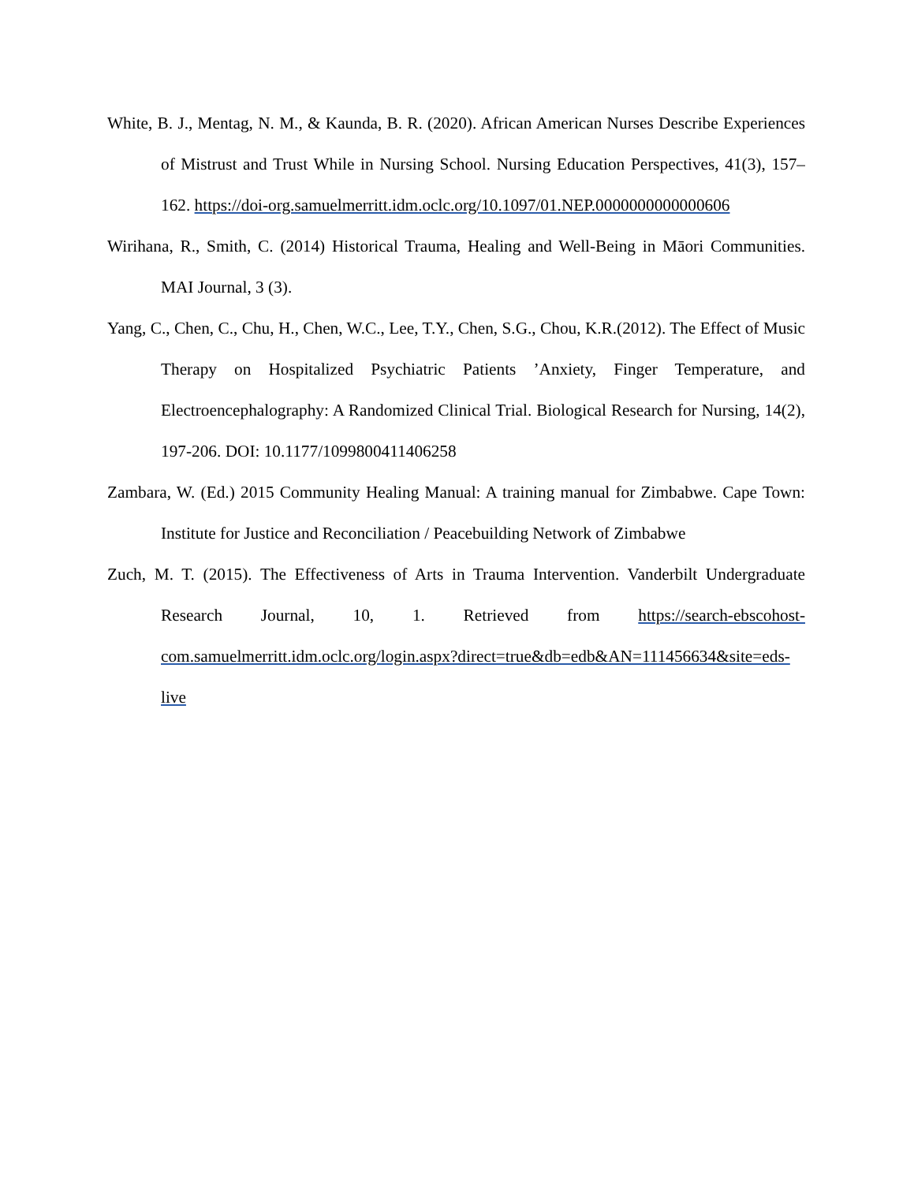White, B. J., Mentag, N. M., & Kaunda, B. R. (2020). African American Nurses Describe Experiences of Mistrust and Trust While in Nursing School. Nursing Education Perspectives, 41(3), 157–162. https://doi-org.samuelmerritt.idm.oclc.org/10.1097/01.NEP.0000000000000606
Wirihana, R., Smith, C. (2014) Historical Trauma, Healing and Well-Being in Māori Communities. MAI Journal, 3 (3).
Yang, C., Chen, C., Chu, H., Chen, W.C., Lee, T.Y., Chen, S.G., Chou, K.R.(2012). The Effect of Music Therapy on Hospitalized Psychiatric Patients ’Anxiety, Finger Temperature, and Electroencephalography: A Randomized Clinical Trial. Biological Research for Nursing, 14(2), 197-206. DOI: 10.1177/1099800411406258
Zambara, W. (Ed.) 2015 Community Healing Manual: A training manual for Zimbabwe. Cape Town: Institute for Justice and Reconciliation / Peacebuilding Network of Zimbabwe
Zuch, M. T. (2015). The Effectiveness of Arts in Trauma Intervention. Vanderbilt Undergraduate Research Journal, 10, 1. Retrieved from https://search-ebscohost-com.samuelmerritt.idm.oclc.org/login.aspx?direct=true&db=edb&AN=111456634&site=eds-live